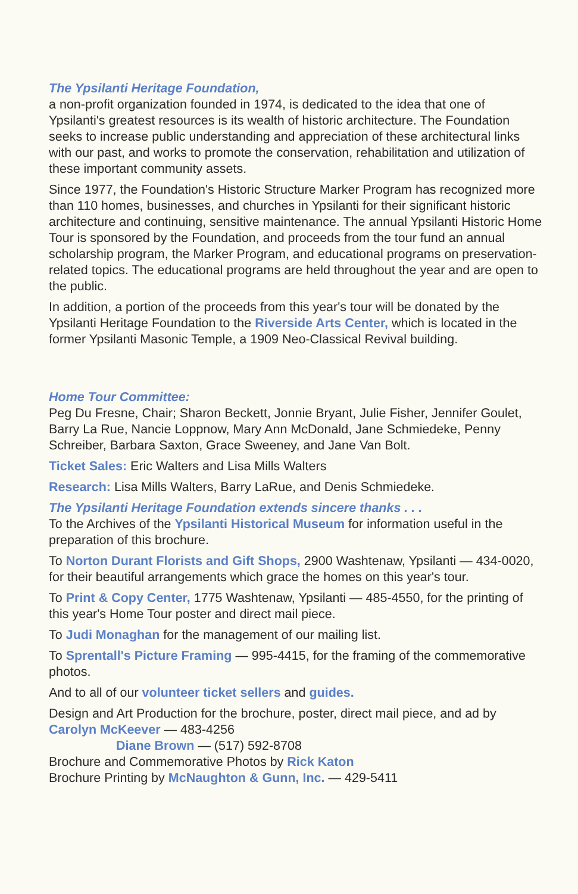The Ypsilanti Heritage Foundation,
a non-profit organization founded in 1974, is dedicated to the idea that one of Ypsilanti's greatest resources is its wealth of historic architecture. The Foundation seeks to increase public understanding and appreciation of these architectural links with our past, and works to promote the conservation, rehabilitation and utilization of these important community assets.
Since 1977, the Foundation's Historic Structure Marker Program has recognized more than 110 homes, businesses, and churches in Ypsilanti for their significant historic architecture and continuing, sensitive maintenance. The annual Ypsilanti Historic Home Tour is sponsored by the Foundation, and proceeds from the tour fund an annual scholarship program, the Marker Program, and educational programs on preservation-related topics. The educational programs are held throughout the year and are open to the public.
In addition, a portion of the proceeds from this year's tour will be donated by the Ypsilanti Heritage Foundation to the Riverside Arts Center, which is located in the former Ypsilanti Masonic Temple, a 1909 Neo-Classical Revival building.
Home Tour Committee:
Peg Du Fresne, Chair; Sharon Beckett, Jonnie Bryant, Julie Fisher, Jennifer Goulet, Barry La Rue, Nancie Loppnow, Mary Ann McDonald, Jane Schmiedeke, Penny Schreiber, Barbara Saxton, Grace Sweeney, and Jane Van Bolt.
Ticket Sales: Eric Walters and Lisa Mills Walters
Research: Lisa Mills Walters, Barry LaRue, and Denis Schmiedeke.
The Ypsilanti Heritage Foundation extends sincere thanks . . .
To the Archives of the Ypsilanti Historical Museum for information useful in the preparation of this brochure.
To Norton Durant Florists and Gift Shops, 2900 Washtenaw, Ypsilanti — 434-0020, for their beautiful arrangements which grace the homes on this year's tour.
To Print & Copy Center, 1775 Washtenaw, Ypsilanti — 485-4550, for the printing of this year's Home Tour poster and direct mail piece.
To Judi Monaghan for the management of our mailing list.
To Sprentall's Picture Framing — 995-4415, for the framing of the commemorative photos.
And to all of our volunteer ticket sellers and guides.
Design and Art Production for the brochure, poster, direct mail piece, and ad by Carolyn McKeever — 483-4256
Diane Brown — (517) 592-8708
Brochure and Commemorative Photos by Rick Katon
Brochure Printing by McNaughton & Gunn, Inc. — 429-5411